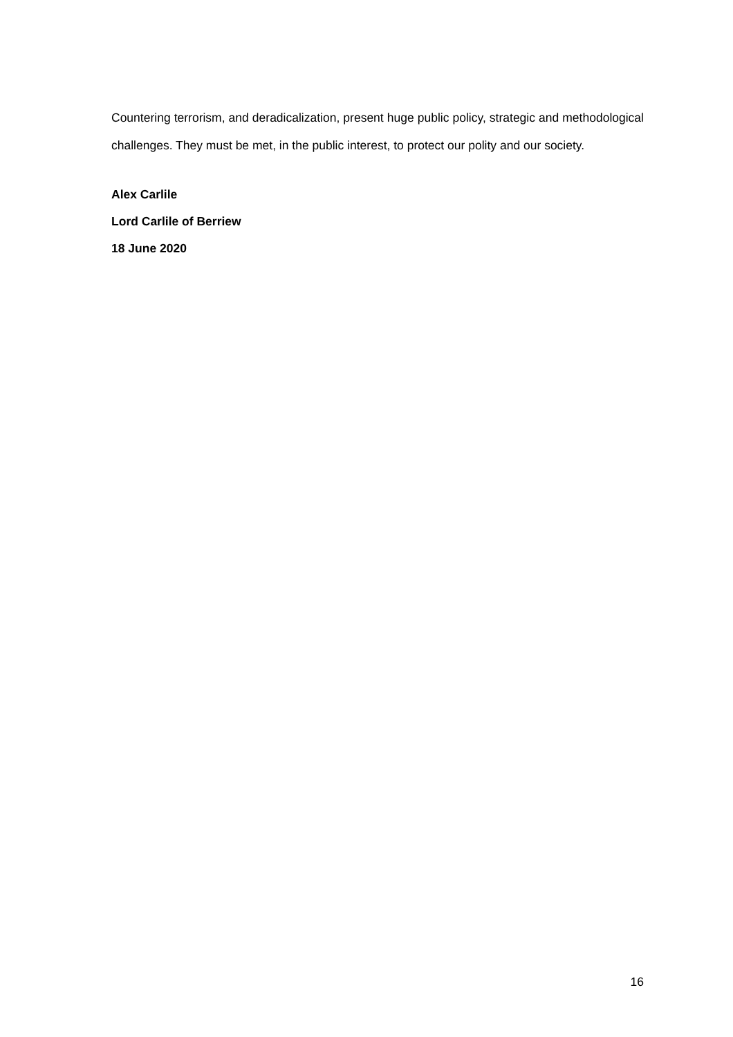Countering terrorism, and deradicalization, present huge public policy, strategic and methodological challenges. They must be met, in the public interest, to protect our polity and our society.
Alex Carlile
Lord Carlile of Berriew
18 June 2020
16